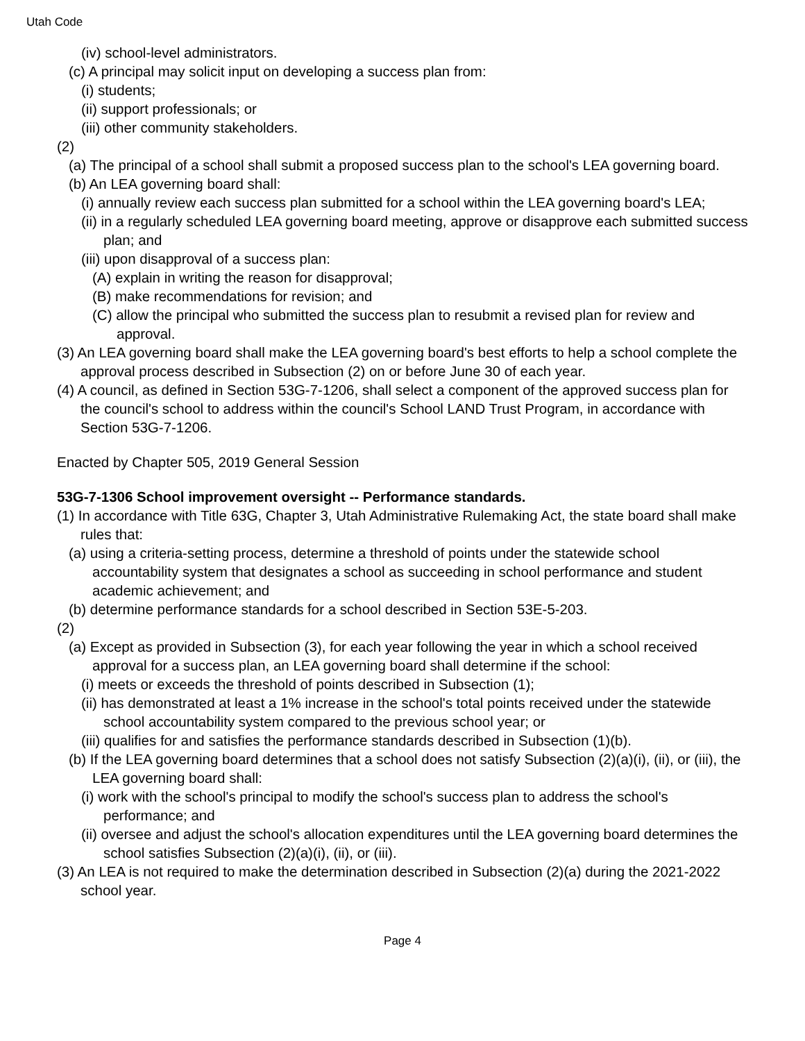Utah Code
(iv) school-level administrators.
(c) A principal may solicit input on developing a success plan from:
(i) students;
(ii) support professionals; or
(iii) other community stakeholders.
(2)
(a) The principal of a school shall submit a proposed success plan to the school's LEA governing board.
(b) An LEA governing board shall:
(i) annually review each success plan submitted for a school within the LEA governing board's LEA;
(ii) in a regularly scheduled LEA governing board meeting, approve or disapprove each submitted success plan; and
(iii) upon disapproval of a success plan:
(A) explain in writing the reason for disapproval;
(B) make recommendations for revision; and
(C) allow the principal who submitted the success plan to resubmit a revised plan for review and approval.
(3) An LEA governing board shall make the LEA governing board's best efforts to help a school complete the approval process described in Subsection (2) on or before June 30 of each year.
(4) A council, as defined in Section 53G-7-1206, shall select a component of the approved success plan for the council's school to address within the council's School LAND Trust Program, in accordance with Section 53G-7-1206.
Enacted by Chapter 505, 2019 General Session
53G-7-1306 School improvement oversight -- Performance standards.
(1) In accordance with Title 63G, Chapter 3, Utah Administrative Rulemaking Act, the state board shall make rules that:
(a) using a criteria-setting process, determine a threshold of points under the statewide school accountability system that designates a school as succeeding in school performance and student academic achievement; and
(b) determine performance standards for a school described in Section 53E-5-203.
(2)
(a) Except as provided in Subsection (3), for each year following the year in which a school received approval for a success plan, an LEA governing board shall determine if the school:
(i) meets or exceeds the threshold of points described in Subsection (1);
(ii) has demonstrated at least a 1% increase in the school's total points received under the statewide school accountability system compared to the previous school year; or
(iii) qualifies for and satisfies the performance standards described in Subsection (1)(b).
(b) If the LEA governing board determines that a school does not satisfy Subsection (2)(a)(i), (ii), or (iii), the LEA governing board shall:
(i) work with the school's principal to modify the school's success plan to address the school's performance; and
(ii) oversee and adjust the school's allocation expenditures until the LEA governing board determines the school satisfies Subsection (2)(a)(i), (ii), or (iii).
(3) An LEA is not required to make the determination described in Subsection (2)(a) during the 2021-2022 school year.
Page 4